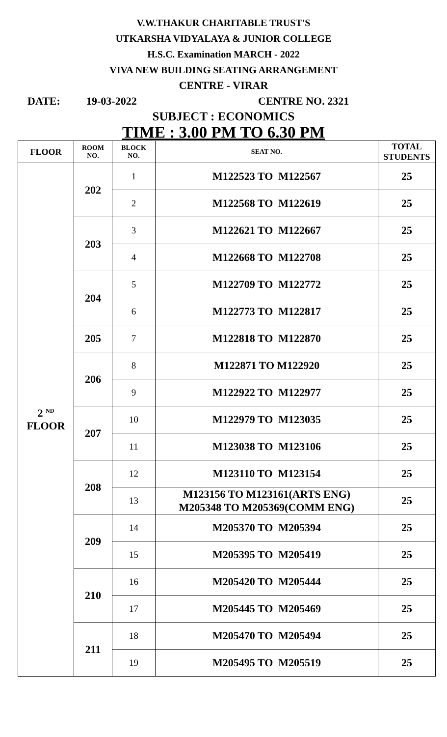V.W.THAKUR CHARITABLE TRUST'S
UTKARSHA VIDYALAYA & JUNIOR COLLEGE
H.S.C. Examination MARCH - 2022
VIVA NEW BUILDING SEATING ARRANGEMENT
CENTRE - VIRAR
DATE: 19-03-2022 CENTRE NO. 2321
SUBJECT : ECONOMICS
TIME : 3.00 PM TO 6.30 PM
| FLOOR | ROOM NO. | BLOCK NO. | SEAT NO. | TOTAL STUDENTS |
| --- | --- | --- | --- | --- |
| 2 <sup>ND</sup> FLOOR | 202 | 1 | M122523 TO M122567 | 25 |
| | | 2 | M122568 TO M122619 | 25 |
| | 203 | 3 | M122621 TO M122667 | 25 |
| | | 4 | M122668 TO M122708 | 25 |
| | 204 | 5 | M122709 TO M122772 | 25 |
| | | 6 | M122773 TO M122817 | 25 |
| | 205 | 7 | M122818 TO M122870 | 25 |
| | 206 | 8 | M122871 TO M122920 | 25 |
| | | 9 | M122922 TO M122977 | 25 |
| | 207 | 10 | M122979 TO M123035 | 25 |
| | | 11 | M123038 TO M123106 | 25 |
| | 208 | 12 | M123110 TO M123154 | 25 |
| | | 13 | M123156 TO M123161(ARTS ENG) M205348 TO M205369(COMM ENG) | 25 |
| | 209 | 14 | M205370 TO M205394 | 25 |
| | | 15 | M205395 TO M205419 | 25 |
| | 210 | 16 | M205420 TO M205444 | 25 |
| | | 17 | M205445 TO M205469 | 25 |
| | 211 | 18 | M205470 TO M205494 | 25 |
| | | 19 | M205495 TO M205519 | 25 |